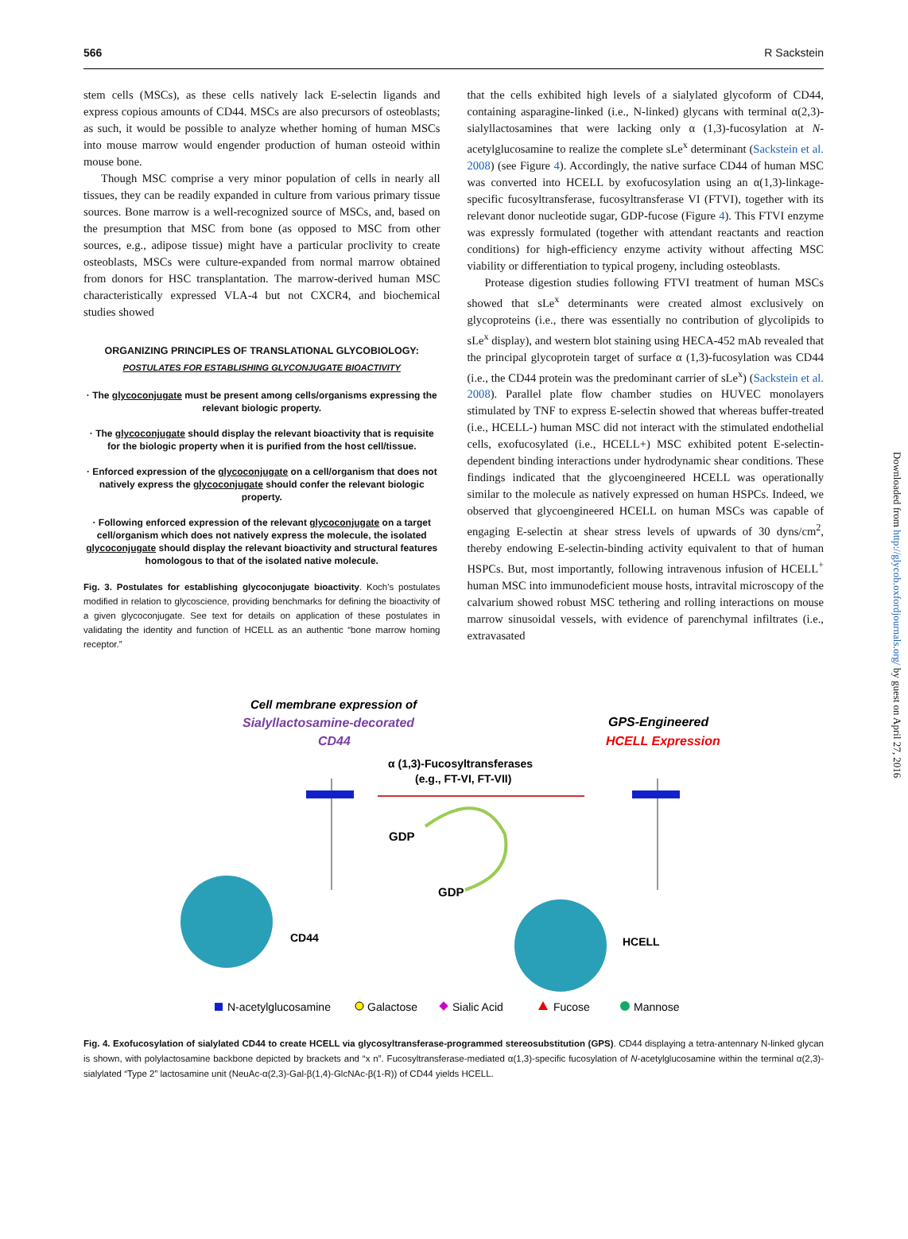566 R Sackstein
stem cells (MSCs), as these cells natively lack E-selectin ligands and express copious amounts of CD44. MSCs are also precursors of osteoblasts; as such, it would be possible to analyze whether homing of human MSCs into mouse marrow would engender production of human osteoid within mouse bone.
Though MSC comprise a very minor population of cells in nearly all tissues, they can be readily expanded in culture from various primary tissue sources. Bone marrow is a well-recognized source of MSCs, and, based on the presumption that MSC from bone (as opposed to MSC from other sources, e.g., adipose tissue) might have a particular proclivity to create osteoblasts, MSCs were culture-expanded from normal marrow obtained from donors for HSC transplantation. The marrow-derived human MSC characteristically expressed VLA-4 but not CXCR4, and biochemical studies showed
ORGANIZING PRINCIPLES OF TRANSLATIONAL GLYCOBIOLOGY:
POSTULATES FOR ESTABLISHING GLYCONJUGATE BIOACTIVITY
· The glycoconjugate must be present among cells/organisms expressing the relevant biologic property.
· The glycoconjugate should display the relevant bioactivity that is requisite for the biologic property when it is purified from the host cell/tissue.
· Enforced expression of the glycoconjugate on a cell/organism that does not natively express the glycoconjugate should confer the relevant biologic property.
· Following enforced expression of the relevant glycoconjugate on a target cell/organism which does not natively express the molecule, the isolated glycoconjugate should display the relevant bioactivity and structural features homologous to that of the isolated native molecule.
Fig. 3. Postulates for establishing glycoconjugate bioactivity. Koch's postulates modified in relation to glycoscience, providing benchmarks for defining the bioactivity of a given glycoconjugate. See text for details on application of these postulates in validating the identity and function of HCELL as an authentic “bone marrow homing receptor.”
that the cells exhibited high levels of a sialylated glycoform of CD44, containing asparagine-linked (i.e., N-linked) glycans with terminal α(2,3)-sialyllactosamines that were lacking only α (1,3)-fucosylation at N-acetylglucosamine to realize the complete sLe<sup>x</sup> determinant (Sackstein et al. 2008) (see Figure 4). Accordingly, the native surface CD44 of human MSC was converted into HCELL by exofucosylation using an α(1,3)-linkage-specific fucosyltransferase, fucosyltransferase VI (FTVI), together with its relevant donor nucleotide sugar, GDP-fucose (Figure 4). This FTVI enzyme was expressly formulated (together with attendant reactants and reaction conditions) for high-efficiency enzyme activity without affecting MSC viability or differentiation to typical progeny, including osteoblasts.
Protease digestion studies following FTVI treatment of human MSCs showed that sLe<sup>x</sup> determinants were created almost exclusively on glycoproteins (i.e., there was essentially no contribution of glycolipids to sLe<sup>x</sup> display), and western blot staining using HECA-452 mAb revealed that the principal glycoprotein target of surface α (1,3)-fucosylation was CD44 (i.e., the CD44 protein was the predominant carrier of sLe<sup>x</sup>) (Sackstein et al. 2008). Parallel plate flow chamber studies on HUVEC monolayers stimulated by TNF to express E-selectin showed that whereas buffer-treated (i.e., HCELL-) human MSC did not interact with the stimulated endothelial cells, exofucosylated (i.e., HCELL+) MSC exhibited potent E-selectin-dependent binding interactions under hydrodynamic shear conditions. These findings indicated that the glycoengineered HCELL was operationally similar to the molecule as natively expressed on human HSPCs. Indeed, we observed that glycoengineered HCELL on human MSCs was capable of engaging E-selectin at shear stress levels of upwards of 30 dyns/cm<sup>2</sup>, thereby endowing E-selectin-binding activity equivalent to that of human HSPCs. But, most importantly, following intravenous infusion of HCELL<sup>+</sup> human MSC into immunodeficient mouse hosts, intravital microscopy of the calvarium showed robust MSC tethering and rolling interactions on mouse marrow sinusoidal vessels, with evidence of parenchymal infiltrates (i.e., extravasated
Downloaded from http://glycob.oxfordjournals.org/ by guest on April 27, 2016
Cell membrane expression of
Sialyllactosamine-decorated
CD44
GPS-Engineered
HCELL Expression
α (1,3)-Fucosyltransferases
(e.g., FT-VI, FT-VII)
GDP
GDP
CD44
HCELL
N-acetylglucosamine
Galactose
Sialic Acid
Fucose
Mannose
Fig. 4. Exofucosylation of sialylated CD44 to create HCELL via glycosyltransferase-programmed stereosubstitution (GPS). CD44 displaying a tetra-antennary N-linked glycan is shown, with polylactosamine backbone depicted by brackets and “x n”. Fucosyltransferase-mediated α(1,3)-specific fucosylation of N-acetylglucosamine within the terminal α(2,3)-sialylated “Type 2” lactosamine unit (NeuAc-α(2,3)-Gal-β(1,4)-GlcNAc-β(1-R)) of CD44 yields HCELL.